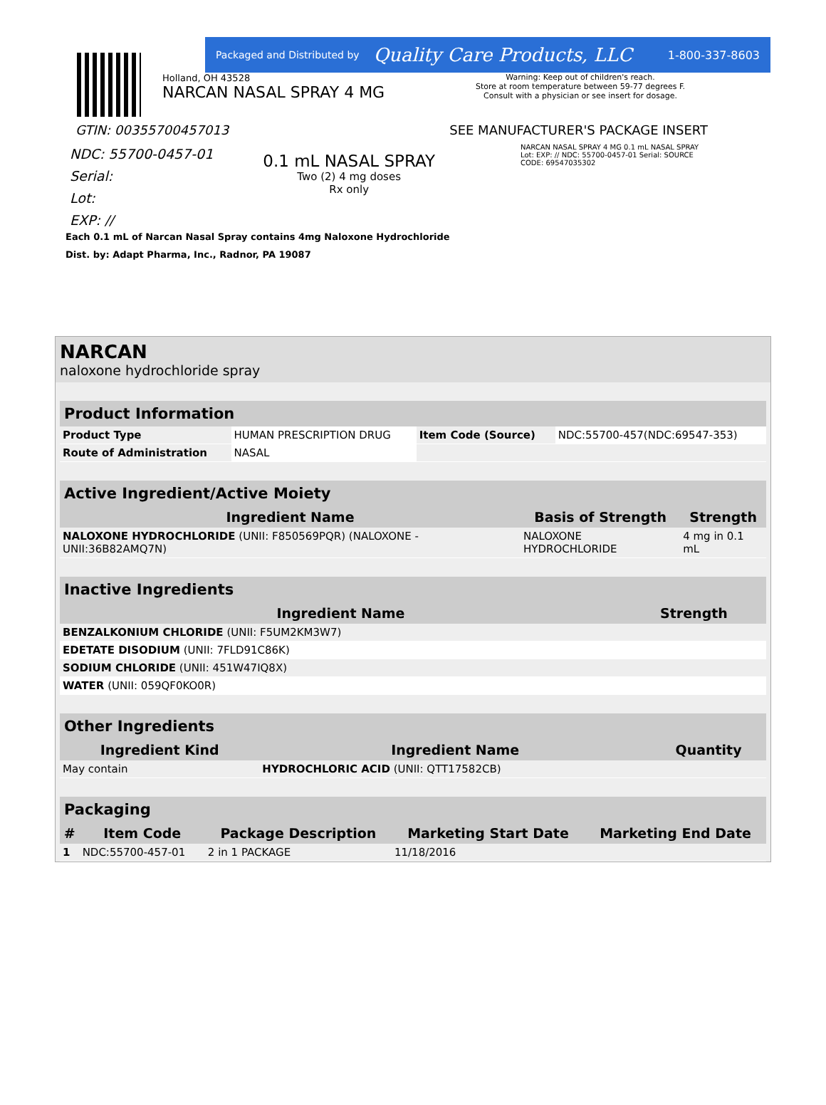Packaged and Distributed by Quality Care Products, LLC 1-800-337-8603
Holland, OH 43528
NARCAN NASAL SPRAY 4 MG
Warning: Keep out of children's reach.
Store at room temperature between 59-77 degrees F.
Consult with a physician or see insert for dosage.
GTIN: 00355700457013 SEE MANUFACTURER'S PACKAGE INSERT
NDC: 55700-0457-01
Serial:
Lot:
EXP: //
0.1 mL NASAL SPRAY
Two (2) 4 mg doses
Rx only
NARCAN NASAL SPRAY 4 MG 0.1 mL NASAL SPRAY Lot: EXP: // NDC: 55700-0457-01 Serial: SOURCE CODE: 69547035302
Each 0.1 mL of Narcan Nasal Spray contains 4mg Naloxone Hydrochloride
Dist. by: Adapt Pharma, Inc., Radnor, PA 19087
NARCAN
naloxone hydrochloride spray
| Product Information | | | |
| --- | --- | --- | --- |
| Product Type | HUMAN PRESCRIPTION DRUG | Item Code (Source) | NDC:55700-457(NDC:69547-353) |
| Route of Administration | NASAL | | |
| Active Ingredient/Active Moiety | | |
| --- | --- | --- |
| Ingredient Name | Basis of Strength | Strength |
| NALOXONE HYDROCHLORIDE (UNII: F850569PQR) (NALOXONE - UNII:36B82AMQ7N) | NALOXONE HYDROCHLORIDE | 4 mg in 0.1 mL |
| Inactive Ingredients | |
| --- | --- |
| Ingredient Name | Strength |
| BENZALKONIUM CHLORIDE (UNII: F5UM2KM3W7) | |
| EDETATE DISODIUM (UNII: 7FLD91C86K) | |
| SODIUM CHLORIDE (UNII: 451W47IQ8X) | |
| WATER (UNII: 059QF0KO0R) | |
| Other Ingredients | | |
| --- | --- | --- |
| Ingredient Kind | Ingredient Name | Quantity |
| May contain | HYDROCHLORIC ACID (UNII: QTT17582CB) | |
| Packaging | | | | |
| --- | --- | --- | --- | --- |
| # | Item Code | Package Description | Marketing Start Date | Marketing End Date |
| 1 | NDC:55700-457-01 | 2 in 1 PACKAGE | 11/18/2016 | |